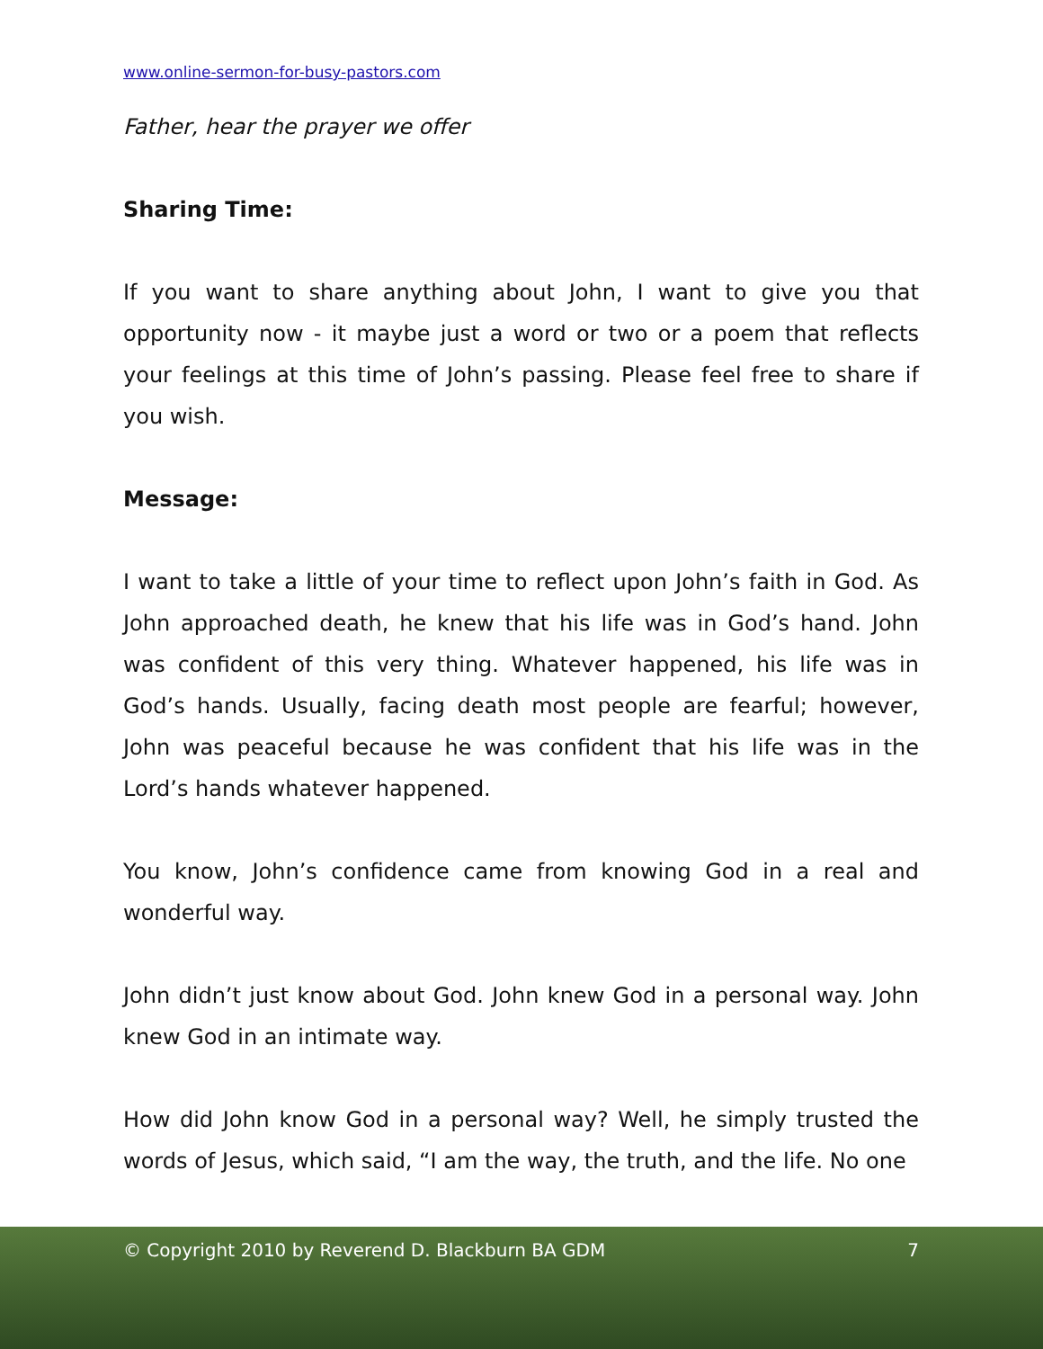www.online-sermon-for-busy-pastors.com
Father, hear the prayer we offer
Sharing Time:
If you want to share anything about John, I want to give you that opportunity now - it maybe just a word or two or a poem that reflects your feelings at this time of John’s passing. Please feel free to share if you wish.
Message:
I want to take a little of your time to reflect upon John’s faith in God. As John approached death, he knew that his life was in God’s hand. John was confident of this very thing. Whatever happened, his life was in God’s hands. Usually, facing death most people are fearful; however, John was peaceful because he was confident that his life was in the Lord’s hands whatever happened.
You know, John’s confidence came from knowing God in a real and wonderful way.
John didn’t just know about God. John knew God in a personal way. John knew God in an intimate way.
How did John know God in a personal way? Well, he simply trusted the words of Jesus, which said, “I am the way, the truth, and the life. No one
© Copyright 2010 by Reverend D. Blackburn BA GDM 7